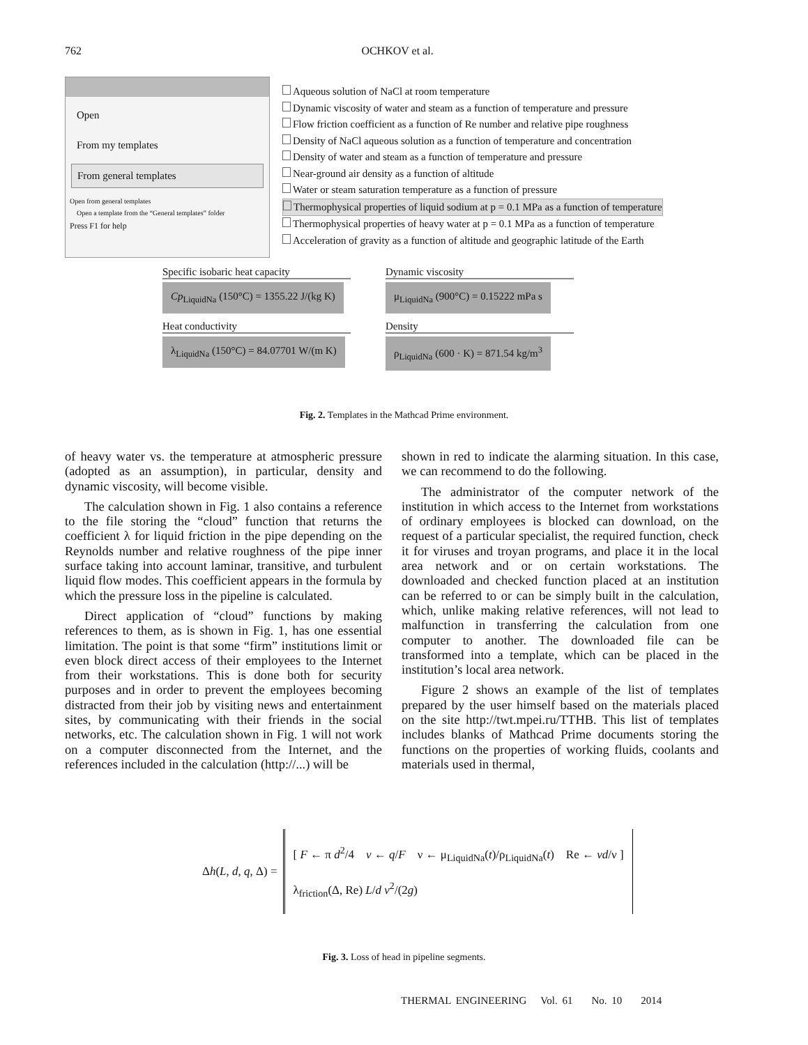762 OCHKOV et al.
Open
From my templates
From general templates
Open from general templates
Open a template from the “General templates” folder
Press F1 for help
Aqueous solution of NaCl at room temperature
Dynamic viscosity of water and steam as a function of temperature and pressure
Flow friction coefficient as a function of Re number and relative pipe roughness
Density of NaCl aqueous solution as a function of temperature and concentration
Density of water and steam as a function of temperature and pressure
Near-ground air density as a function of altitude
Water or steam saturation temperature as a function of pressure
Thermophysical properties of liquid sodium at p = 0.1 MPa as a function of temperature
Thermophysical properties of heavy water at p = 0.1 MPa as a function of temperature
Acceleration of gravity as a function of altitude and geographic latitude of the Earth
Specific isobaric heat capacity
Cp<sub>LiquidNa</sub> (150°C) = 1355.22 J/(kg K)
Dynamic viscosity
μ<sub>LiquidNa</sub> (900°C) = 0.15222 mPa s
Heat conductivity
λ<sub>LiquidNa</sub> (150°C) = 84.07701 W/(m K)
Density
ρ<sub>LiquidNa</sub> (600 · K) = 871.54 kg/m<sup>3</sup>
Fig. 2. Templates in the Mathcad Prime environment.
of heavy water vs. the temperature at atmospheric pressure (adopted as an assumption), in particular, density and dynamic viscosity, will become visible.
The calculation shown in Fig. 1 also contains a reference to the file storing the “cloud” function that returns the coefficient λ for liquid friction in the pipe depending on the Reynolds number and relative roughness of the pipe inner surface taking into account laminar, transitive, and turbulent liquid flow modes. This coefficient appears in the formula by which the pressure loss in the pipeline is calculated.
Direct application of “cloud” functions by making references to them, as is shown in Fig. 1, has one essential limitation. The point is that some “firm” institutions limit or even block direct access of their employees to the Internet from their workstations. This is done both for security purposes and in order to prevent the employees becoming distracted from their job by visiting news and entertainment sites, by communicating with their friends in the social networks, etc. The calculation shown in Fig. 1 will not work on a computer disconnected from the Internet, and the references included in the calculation (http://...) will be
shown in red to indicate the alarming situation. In this case, we can recommend to do the following.
The administrator of the computer network of the institution in which access to the Internet from workstations of ordinary employees is blocked can download, on the request of a particular specialist, the required function, check it for viruses and troyan programs, and place it in the local area network and or on certain workstations. The downloaded and checked function placed at an institution can be referred to or can be simply built in the calculation, which, unlike making relative references, will not lead to malfunction in transferring the calculation from one computer to another. The downloaded file can be transformed into a template, which can be placed in the institution’s local area network.
Figure 2 shows an example of the list of templates prepared by the user himself based on the materials placed on the site http://twt.mpei.ru/TTHB. This list of templates includes blanks of Mathcad Prime documents storing the functions on the properties of working fluids, coolants and materials used in thermal,
Δh(L, d, q, Δ) =
[ F ← π d<sup>2</sup>/4 v ← q/F ν ← μ<sub>LiquidNa</sub>(t)/ρ<sub>LiquidNa</sub>(t) Re ← vd/ν ]
λ<sub>friction</sub>(Δ, Re) L/d v<sup>2</sup>/(2g)
Fig. 3. Loss of head in pipeline segments.
THERMAL ENGINEERING Vol. 61 No. 10 2014